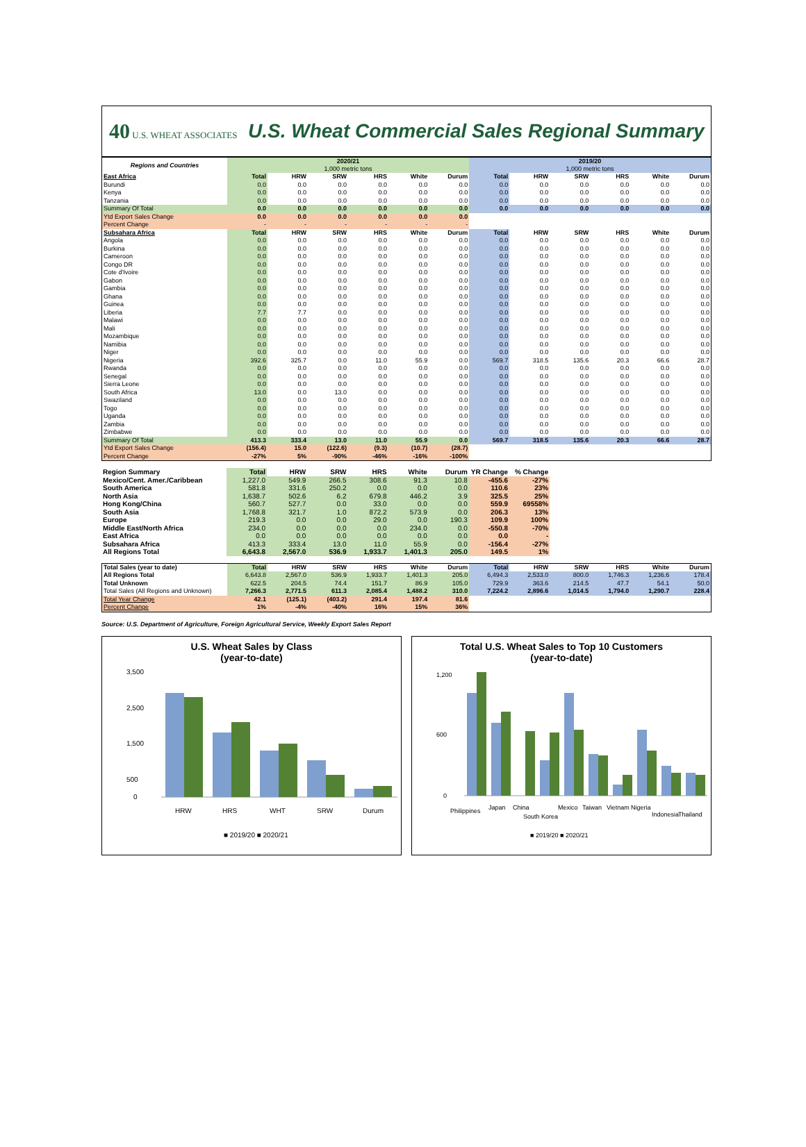40 U.S. WHEAT ASSOCIATES
U.S. Wheat Commercial Sales Regional Summary
| Regions and Countries | 2020/21 1,000 metric tons | | | | | | 2019/20 1,000 metric tons | | | | | |
| --- | --- | --- | --- | --- | --- | --- | --- | --- | --- | --- | --- | --- |
| East Africa | Total | HRW | SRW | HRS | White | Durum | Total | HRW | SRW | HRS | White | Durum |
| Burundi | 0.0 | 0.0 | 0.0 | 0.0 | 0.0 | 0.0 | 0.0 | 0.0 | 0.0 | 0.0 | 0.0 | 0.0 |
| Kenya | 0.0 | 0.0 | 0.0 | 0.0 | 0.0 | 0.0 | 0.0 | 0.0 | 0.0 | 0.0 | 0.0 | 0.0 |
| Tanzania | 0.0 | 0.0 | 0.0 | 0.0 | 0.0 | 0.0 | 0.0 | 0.0 | 0.0 | 0.0 | 0.0 | 0.0 |
| Summary Of Total | 0.0 | 0.0 | 0.0 | 0.0 | 0.0 | 0.0 | 0.0 | 0.0 | 0.0 | 0.0 | 0.0 | 0.0 |
| Ytd Export Sales Change | 0.0 | 0.0 | 0.0 | 0.0 | 0.0 | 0.0 | | | | | | |
| Percent Change | - | - | - | - | - | - | | | | | | |
| Subsahara Africa | Total | HRW | SRW | HRS | White | Durum | Total | HRW | SRW | HRS | White | Durum |
| Angola | 0.0 | 0.0 | 0.0 | 0.0 | 0.0 | 0.0 | 0.0 | 0.0 | 0.0 | 0.0 | 0.0 | 0.0 |
| Burkina | 0.0 | 0.0 | 0.0 | 0.0 | 0.0 | 0.0 | 0.0 | 0.0 | 0.0 | 0.0 | 0.0 | 0.0 |
| Cameroon | 0.0 | 0.0 | 0.0 | 0.0 | 0.0 | 0.0 | 0.0 | 0.0 | 0.0 | 0.0 | 0.0 | 0.0 |
| Congo DR | 0.0 | 0.0 | 0.0 | 0.0 | 0.0 | 0.0 | 0.0 | 0.0 | 0.0 | 0.0 | 0.0 | 0.0 |
| Cote d'Ivoire | 0.0 | 0.0 | 0.0 | 0.0 | 0.0 | 0.0 | 0.0 | 0.0 | 0.0 | 0.0 | 0.0 | 0.0 |
| Gabon | 0.0 | 0.0 | 0.0 | 0.0 | 0.0 | 0.0 | 0.0 | 0.0 | 0.0 | 0.0 | 0.0 | 0.0 |
| Gambia | 0.0 | 0.0 | 0.0 | 0.0 | 0.0 | 0.0 | 0.0 | 0.0 | 0.0 | 0.0 | 0.0 | 0.0 |
| Ghana | 0.0 | 0.0 | 0.0 | 0.0 | 0.0 | 0.0 | 0.0 | 0.0 | 0.0 | 0.0 | 0.0 | 0.0 |
| Guinea | 0.0 | 0.0 | 0.0 | 0.0 | 0.0 | 0.0 | 0.0 | 0.0 | 0.0 | 0.0 | 0.0 | 0.0 |
| Liberia | 7.7 | 7.7 | 0.0 | 0.0 | 0.0 | 0.0 | 0.0 | 0.0 | 0.0 | 0.0 | 0.0 | 0.0 |
| Malawi | 0.0 | 0.0 | 0.0 | 0.0 | 0.0 | 0.0 | 0.0 | 0.0 | 0.0 | 0.0 | 0.0 | 0.0 |
| Mali | 0.0 | 0.0 | 0.0 | 0.0 | 0.0 | 0.0 | 0.0 | 0.0 | 0.0 | 0.0 | 0.0 | 0.0 |
| Mozambique | 0.0 | 0.0 | 0.0 | 0.0 | 0.0 | 0.0 | 0.0 | 0.0 | 0.0 | 0.0 | 0.0 | 0.0 |
| Namibia | 0.0 | 0.0 | 0.0 | 0.0 | 0.0 | 0.0 | 0.0 | 0.0 | 0.0 | 0.0 | 0.0 | 0.0 |
| Niger | 0.0 | 0.0 | 0.0 | 0.0 | 0.0 | 0.0 | 0.0 | 0.0 | 0.0 | 0.0 | 0.0 | 0.0 |
| Nigeria | 392.6 | 325.7 | 0.0 | 11.0 | 55.9 | 0.0 | 569.7 | 318.5 | 135.6 | 20.3 | 66.6 | 28.7 |
| Rwanda | 0.0 | 0.0 | 0.0 | 0.0 | 0.0 | 0.0 | 0.0 | 0.0 | 0.0 | 0.0 | 0.0 | 0.0 |
| Senegal | 0.0 | 0.0 | 0.0 | 0.0 | 0.0 | 0.0 | 0.0 | 0.0 | 0.0 | 0.0 | 0.0 | 0.0 |
| Sierra Leone | 0.0 | 0.0 | 0.0 | 0.0 | 0.0 | 0.0 | 0.0 | 0.0 | 0.0 | 0.0 | 0.0 | 0.0 |
| South Africa | 13.0 | 0.0 | 13.0 | 0.0 | 0.0 | 0.0 | 0.0 | 0.0 | 0.0 | 0.0 | 0.0 | 0.0 |
| Swaziland | 0.0 | 0.0 | 0.0 | 0.0 | 0.0 | 0.0 | 0.0 | 0.0 | 0.0 | 0.0 | 0.0 | 0.0 |
| Togo | 0.0 | 0.0 | 0.0 | 0.0 | 0.0 | 0.0 | 0.0 | 0.0 | 0.0 | 0.0 | 0.0 | 0.0 |
| Uganda | 0.0 | 0.0 | 0.0 | 0.0 | 0.0 | 0.0 | 0.0 | 0.0 | 0.0 | 0.0 | 0.0 | 0.0 |
| Zambia | 0.0 | 0.0 | 0.0 | 0.0 | 0.0 | 0.0 | 0.0 | 0.0 | 0.0 | 0.0 | 0.0 | 0.0 |
| Zimbabwe | 0.0 | 0.0 | 0.0 | 0.0 | 0.0 | 0.0 | 0.0 | 0.0 | 0.0 | 0.0 | 0.0 | 0.0 |
| Summary Of Total | 413.3 | 333.4 | 13.0 | 11.0 | 55.9 | 0.0 | 569.7 | 318.5 | 135.6 | 20.3 | 66.6 | 28.7 |
| Ytd Export Sales Change | (156.4) | 15.0 | (122.6) | (9.3) | (10.7) | (28.7) | | | | | | |
| Percent Change | -27% | 5% | -90% | -46% | -16% | -100% | | | | | | |
| Region Summary | Total | HRW | SRW | HRS | White | Durum | YR Change | % Change | | | | |
| --- | --- | --- | --- | --- | --- | --- | --- | --- | --- | --- | --- | --- |
| Mexico/Cent. Amer./Caribbean | 1,227.0 | 549.9 | 266.5 | 308.6 | 91.3 | 10.8 | -455.6 | -27% | | | | |
| South America | 581.8 | 331.6 | 250.2 | 0.0 | 0.0 | 0.0 | 110.6 | 23% | | | | |
| North Asia | 1,638.7 | 502.6 | 6.2 | 679.8 | 446.2 | 3.9 | 325.5 | 25% | | | | |
| Hong Kong/China | 560.7 | 527.7 | 0.0 | 33.0 | 0.0 | 0.0 | 559.9 | 69558% | | | | |
| South Asia | 1,768.8 | 321.7 | 1.0 | 872.2 | 573.9 | 0.0 | 206.3 | 13% | | | | |
| Europe | 219.3 | 0.0 | 0.0 | 29.0 | 0.0 | 190.3 | 109.9 | 100% | | | | |
| Middle East/North Africa | 234.0 | 0.0 | 0.0 | 0.0 | 234.0 | 0.0 | -550.8 | -70% | | | | |
| East Africa | 0.0 | 0.0 | 0.0 | 0.0 | 0.0 | 0.0 | 0.0 | - | | | | |
| Subsahara Africa | 413.3 | 333.4 | 13.0 | 11.0 | 55.9 | 0.0 | -156.4 | -27% | | | | |
| All Regions Total | 6,643.8 | 2,567.0 | 536.9 | 1,933.7 | 1,401.3 | 205.0 | 149.5 | 1% | | | | |
| Total Sales (year to date) | Total | HRW | SRW | HRS | White | Durum | Total | HRW | SRW | HRS | White | Durum |
| --- | --- | --- | --- | --- | --- | --- | --- | --- | --- | --- | --- | --- |
| All Regions Total | 6,643.8 | 2,567.0 | 536.9 | 1,933.7 | 1,401.3 | 205.0 | 6,494.3 | 2,533.0 | 800.0 | 1,746.3 | 1,236.6 | 178.4 |
| Total Unknown | 622.5 | 204.5 | 74.4 | 151.7 | 86.9 | 105.0 | 729.9 | 363.6 | 214.5 | 47.7 | 54.1 | 50.0 |
| Total Sales (All Regions and Unknown) | 7,266.3 | 2,771.5 | 611.3 | 2,085.4 | 1,488.2 | 310.0 | 7,224.2 | 2,896.6 | 1,014.5 | 1,794.0 | 1,290.7 | 228.4 |
| Total Year Change | 42.1 | (125.1) | (403.2) | 291.4 | 197.4 | 81.6 | | | | | | |
| Percent Change | 1% | -4% | -40% | 16% | 15% | 36% | | | | | | |
Source: U.S. Department of Agriculture, Foreign Agricultural Service, Weekly Export Sales Report
U.S. Wheat Sales by Class
(year-to-date)
3,500
2,500
1,500
500
0
HRW
HRS
WHT
SRW
Durum
■ 2019/20 ■ 2020/21
Total U.S. Wheat Sales to Top 10 Customers
(year-to-date)
1,200
600
0
Philippines
Japan
China
South Korea
Mexico
Taiwan
Vietnam
Nigeria
Indonesia
Thailand
■ 2019/20 ■ 2020/21